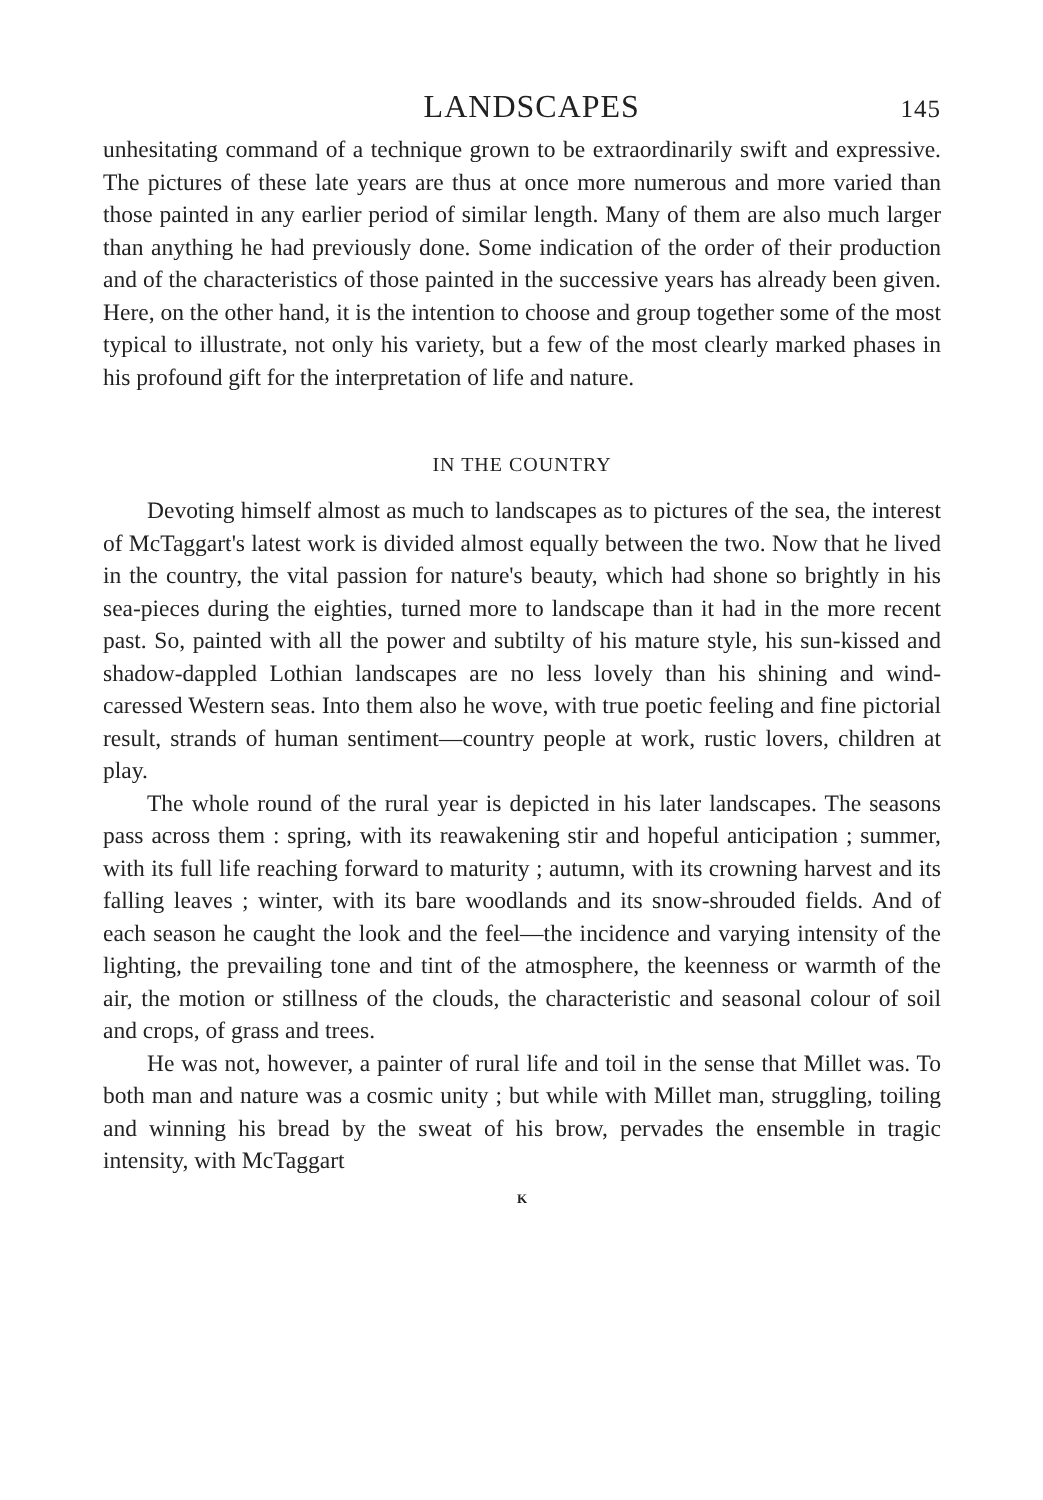LANDSCAPES 145
unhesitating command of a technique grown to be extraordinarily swift and expressive. The pictures of these late years are thus at once more numerous and more varied than those painted in any earlier period of similar length. Many of them are also much larger than anything he had previously done. Some indication of the order of their production and of the characteristics of those painted in the successive years has already been given. Here, on the other hand, it is the intention to choose and group together some of the most typical to illustrate, not only his variety, but a few of the most clearly marked phases in his profound gift for the interpretation of life and nature.
IN THE COUNTRY
Devoting himself almost as much to landscapes as to pictures of the sea, the interest of McTaggart's latest work is divided almost equally between the two. Now that he lived in the country, the vital passion for nature's beauty, which had shone so brightly in his sea-pieces during the eighties, turned more to landscape than it had in the more recent past. So, painted with all the power and subtilty of his mature style, his sun-kissed and shadow-dappled Lothian landscapes are no less lovely than his shining and wind-caressed Western seas. Into them also he wove, with true poetic feeling and fine pictorial result, strands of human sentiment—country people at work, rustic lovers, children at play.
The whole round of the rural year is depicted in his later landscapes. The seasons pass across them : spring, with its reawakening stir and hopeful anticipation ; summer, with its full life reaching forward to maturity ; autumn, with its crowning harvest and its falling leaves ; winter, with its bare woodlands and its snow-shrouded fields. And of each season he caught the look and the feel—the incidence and varying intensity of the lighting, the prevailing tone and tint of the atmosphere, the keenness or warmth of the air, the motion or stillness of the clouds, the characteristic and seasonal colour of soil and crops, of grass and trees.
He was not, however, a painter of rural life and toil in the sense that Millet was. To both man and nature was a cosmic unity ; but while with Millet man, struggling, toiling and winning his bread by the sweat of his brow, pervades the ensemble in tragic intensity, with McTaggart
K